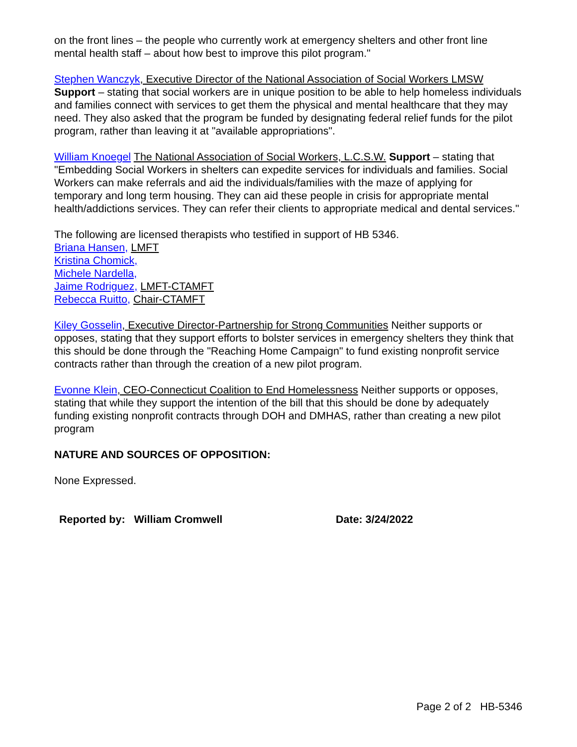on the front lines – the people who currently work at emergency shelters and other front line mental health staff – about how best to improve this pilot program."
Stephen Wanczyk, Executive Director of the National Association of Social Workers LMSW
Support – stating that social workers are in unique position to be able to help homeless individuals and families connect with services to get them the physical and mental healthcare that they may need. They also asked that the program be funded by designating federal relief funds for the pilot program, rather than leaving it at "available appropriations".
William Knoegel The National Association of Social Workers, L.C.S.W. Support – stating that "Embedding Social Workers in shelters can expedite services for individuals and families. Social Workers can make referrals and aid the individuals/families with the maze of applying for temporary and long term housing. They can aid these people in crisis for appropriate mental health/addictions services. They can refer their clients to appropriate medical and dental services."
The following are licensed therapists who testified in support of HB 5346.
Briana Hansen, LMFT
Kristina Chomick,
Michele Nardella,
Jaime Rodriguez, LMFT-CTAMFT
Rebecca Ruitto, Chair-CTAMFT
Kiley Gosselin, Executive Director-Partnership for Strong Communities Neither supports or opposes, stating that they support efforts to bolster services in emergency shelters they think that this should be done through the "Reaching Home Campaign" to fund existing nonprofit service contracts rather than through the creation of a new pilot program.
Evonne Klein, CEO-Connecticut Coalition to End Homelessness Neither supports or opposes, stating that while they support the intention of the bill that this should be done by adequately funding existing nonprofit contracts through DOH and DMHAS, rather than creating a new pilot program
NATURE AND SOURCES OF OPPOSITION:
None Expressed.
Reported by: William Cromwell Date: 3/24/2022
Page 2 of 2 HB-5346